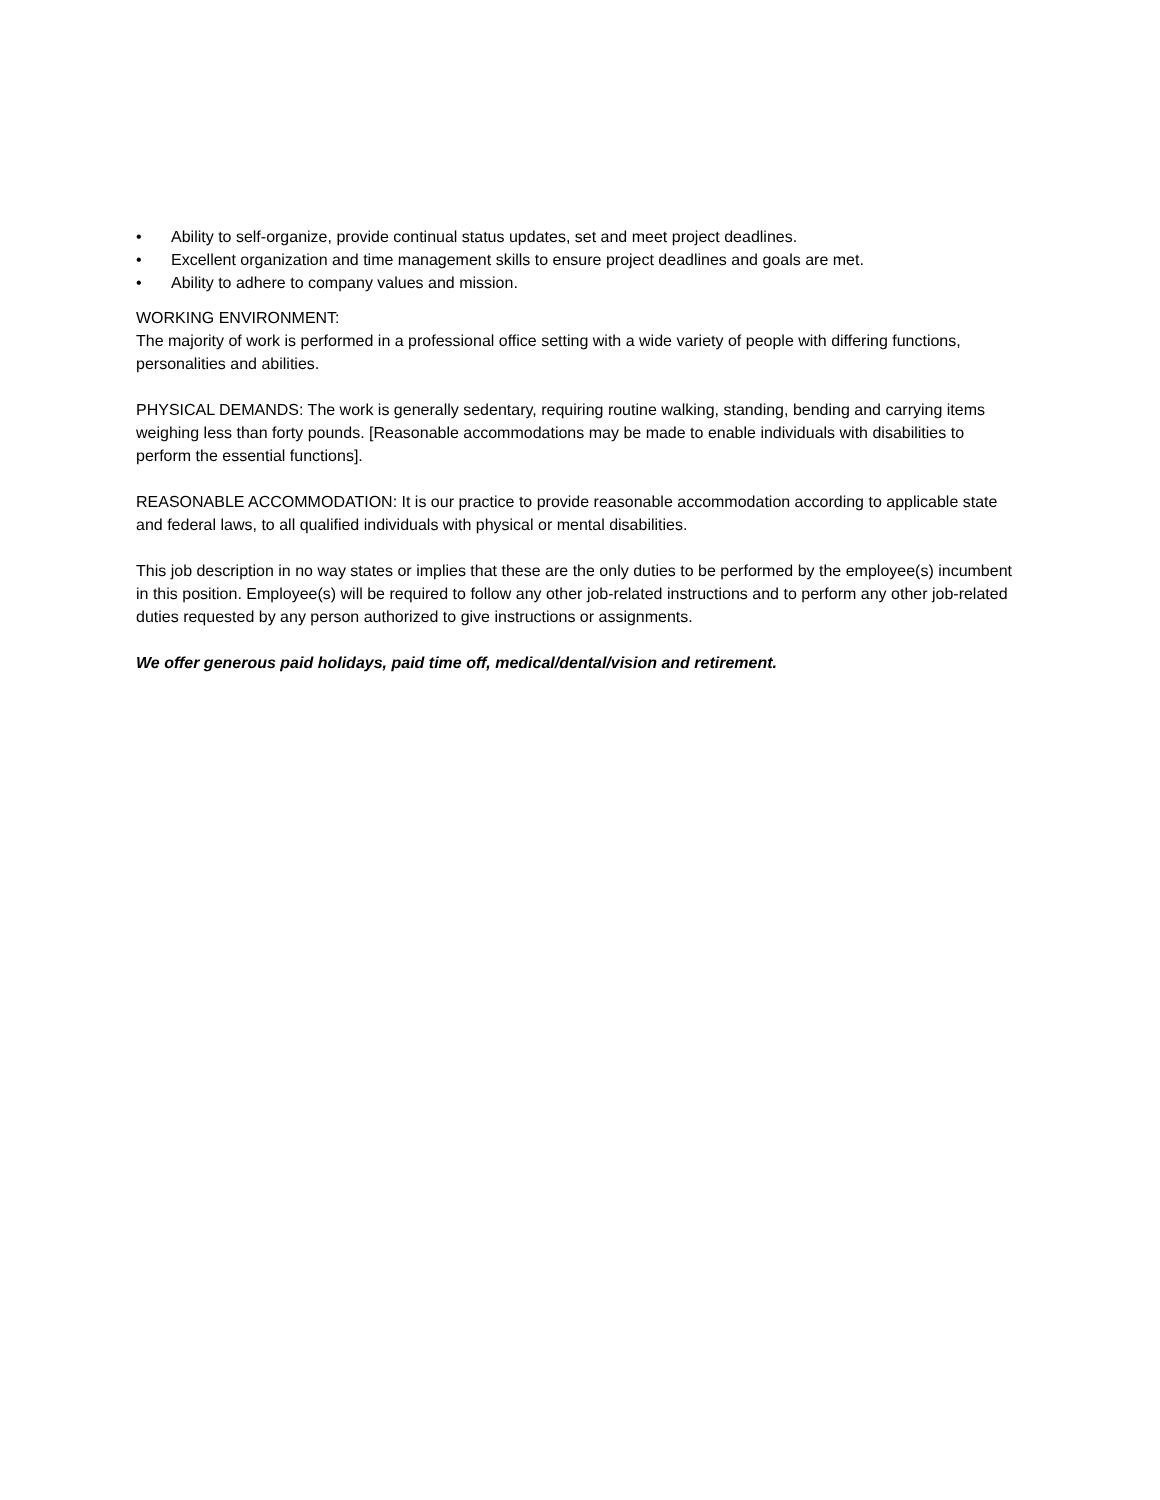• Ability to self-organize, provide continual status updates, set and meet project deadlines.
• Excellent organization and time management skills to ensure project deadlines and goals are met.
• Ability to adhere to company values and mission.
WORKING ENVIRONMENT:
The majority of work is performed in a professional office setting with a wide variety of people with differing functions, personalities and abilities.
PHYSICAL DEMANDS: The work is generally sedentary, requiring routine walking, standing, bending and carrying items weighing less than forty pounds. [Reasonable accommodations may be made to enable individuals with disabilities to perform the essential functions].
REASONABLE ACCOMMODATION: It is our practice to provide reasonable accommodation according to applicable state and federal laws, to all qualified individuals with physical or mental disabilities.
This job description in no way states or implies that these are the only duties to be performed by the employee(s) incumbent in this position. Employee(s) will be required to follow any other job-related instructions and to perform any other job-related duties requested by any person authorized to give instructions or assignments.
We offer generous paid holidays, paid time off, medical/dental/vision and retirement.